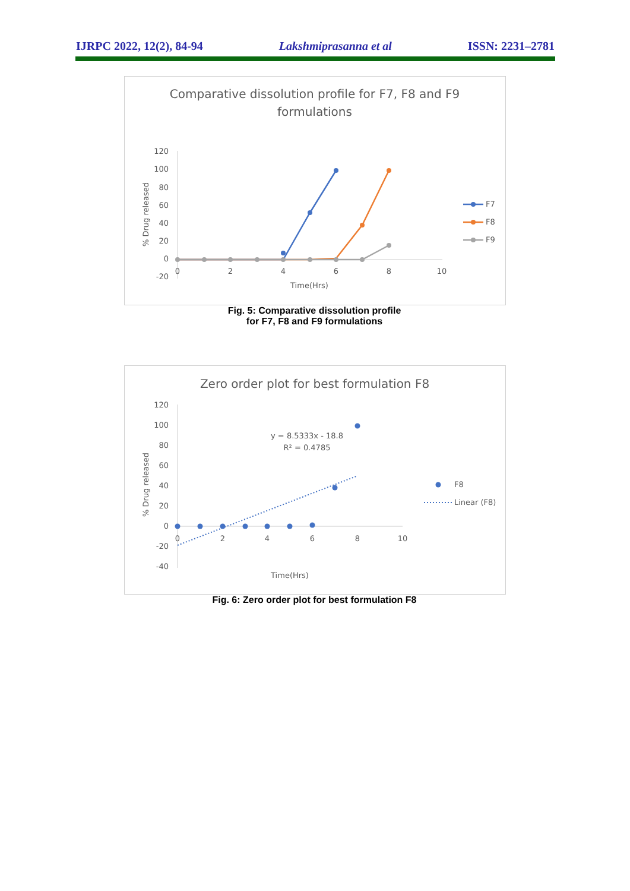IJRPC 2022, 12(2), 84-94 Lakshmiprasanna et al ISSN: 2231–2781
Comparative dissolution profile for F7, F8 and F9
formulations
120
100
80
60
40
20
0
-20
0
2
4
6
8
10
Time(Hrs)
% Drug released
F7
F8
F9
Fig. 5: Comparative dissolution profile
for F7, F8 and F9 formulations
Zero order plot for best formulation F8
120
100
80
60
40
20
0
-20
-40
0
2
4
6
8
10
Time(Hrs)
% Drug released
y = 8.5333x - 18.8
R² = 0.4785
F8
Linear (F8)
Fig. 6: Zero order plot for best formulation F8